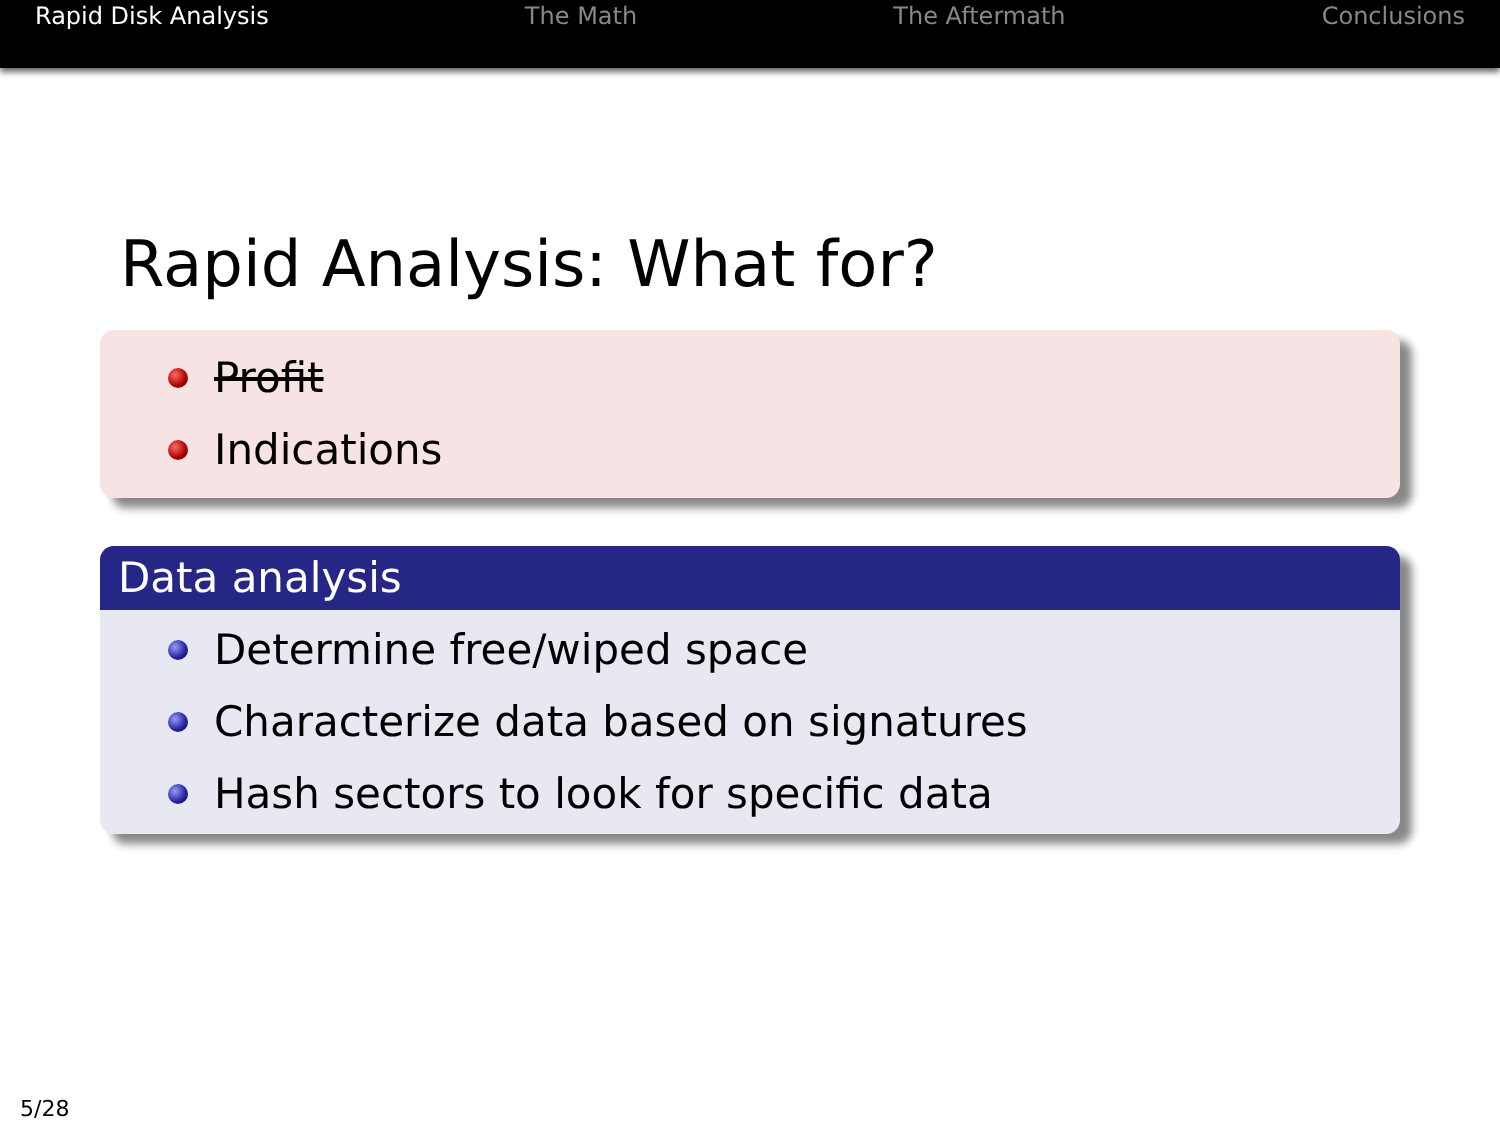Rapid Disk Analysis The Math The Aftermath Conclusions
Rapid Analysis: What for?
Profit
Indications
Data analysis
Determine free/wiped space
Characterize data based on signatures
Hash sectors to look for specific data
5/28